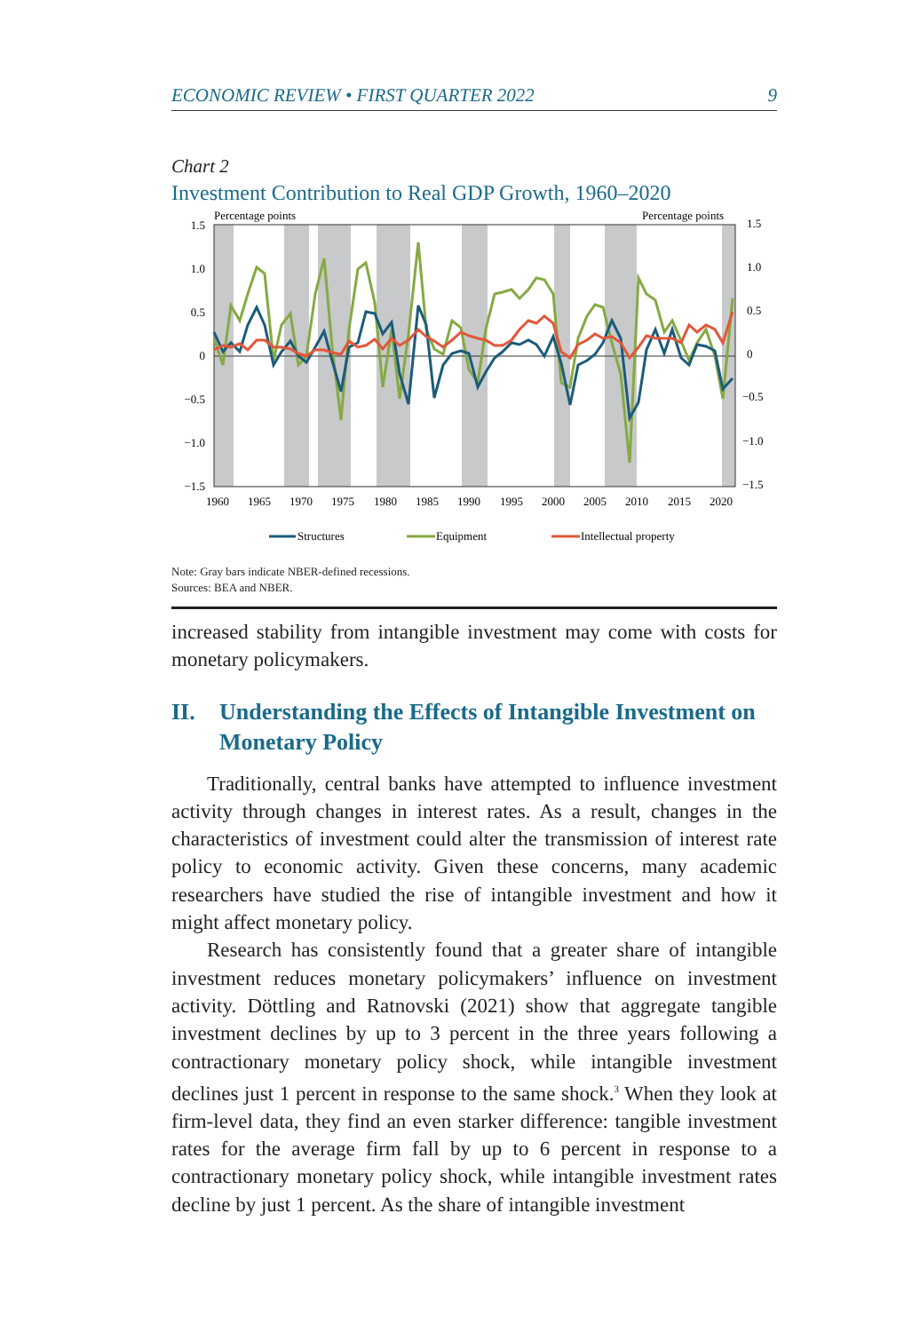ECONOMIC REVIEW • FIRST QUARTER 2022 9
Chart 2
Investment Contribution to Real GDP Growth, 1960–2020
Percentage points
Percentage points
1.5
1.0
0.5
0
−0.5
−1.0
−1.5
1.5
1.0
0.5
0
−0.5
−1.0
−1.5
1960
1965
1970
1975
1980
1985
1990
1995
2000
2005
2010
2015
2020
Structures
Equipment
Intellectual property
Note: Gray bars indicate NBER-defined recessions.
Sources: BEA and NBER.
increased stability from intangible investment may come with costs for monetary policymakers.
II. Understanding the Effects of Intangible Investment on Monetary Policy
Traditionally, central banks have attempted to influence investment activity through changes in interest rates. As a result, changes in the characteristics of investment could alter the transmission of interest rate policy to economic activity. Given these concerns, many academic researchers have studied the rise of intangible investment and how it might affect monetary policy.
Research has consistently found that a greater share of intangible investment reduces monetary policymakers’ influence on investment activity. Döttling and Ratnovski (2021) show that aggregate tangible investment declines by up to 3 percent in the three years following a contractionary monetary policy shock, while intangible investment declines just 1 percent in response to the same shock.<sup>3</sup> When they look at firm-level data, they find an even starker difference: tangible investment rates for the average firm fall by up to 6 percent in response to a contractionary monetary policy shock, while intangible investment rates decline by just 1 percent. As the share of intangible investment